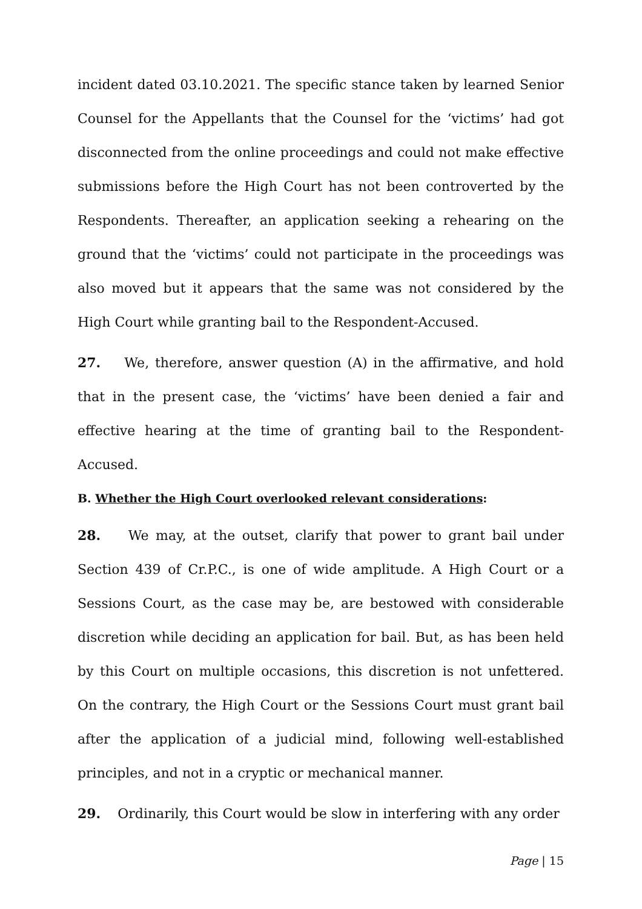incident dated 03.10.2021. The specific stance taken by learned Senior Counsel for the Appellants that the Counsel for the ‘victims’ had got disconnected from the online proceedings and could not make effective submissions before the High Court has not been controverted by the Respondents. Thereafter, an application seeking a rehearing on the ground that the ‘victims’ could not participate in the proceedings was also moved but it appears that the same was not considered by the High Court while granting bail to the Respondent-Accused.
27. We, therefore, answer question (A) in the affirmative, and hold that in the present case, the ‘victims’ have been denied a fair and effective hearing at the time of granting bail to the Respondent-Accused.
B. Whether the High Court overlooked relevant considerations:
28. We may, at the outset, clarify that power to grant bail under Section 439 of Cr.P.C., is one of wide amplitude. A High Court or a Sessions Court, as the case may be, are bestowed with considerable discretion while deciding an application for bail. But, as has been held by this Court on multiple occasions, this discretion is not unfettered. On the contrary, the High Court or the Sessions Court must grant bail after the application of a judicial mind, following well-established principles, and not in a cryptic or mechanical manner.
29. Ordinarily, this Court would be slow in interfering with any order
Page | 15